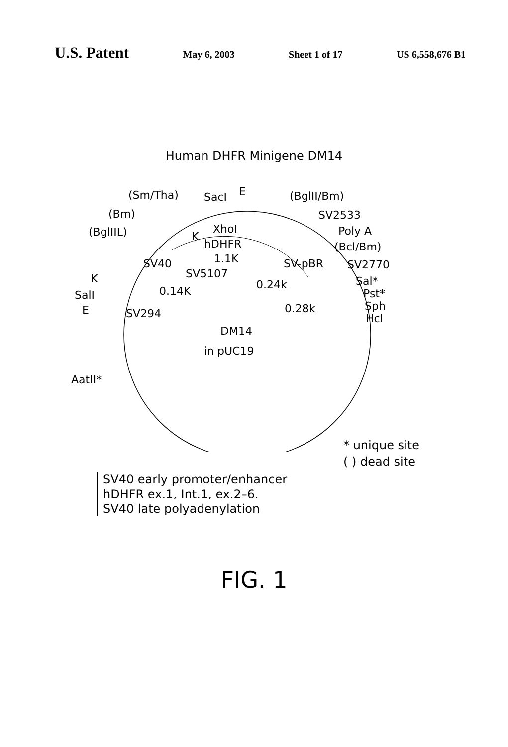U.S. Patent May 6, 2003 Sheet 1 of 17 US 6,558,676 B1
Human DHFR Minigene DM14
(Sm/Tha)
SacI
E
(BglII/Bm)
(Bm)
SV2533
(BglIIL)
Poly A
XhoI
K
hDHFR
(Bcl/Bm)
1.1K
SV2770
SV40
SV5107
SV-pBR
K
Sal*
0.24k
0.14K
SalI
Pst*
0.28k
E
Sph
SV294
Hcl
DM14
in pUC19
AatII*
* unique site
( ) dead site
SV40 early promoter/enhancer
hDHFR ex.1, Int.1, ex.2–6.
SV40 late polyadenylation
FIG. 1